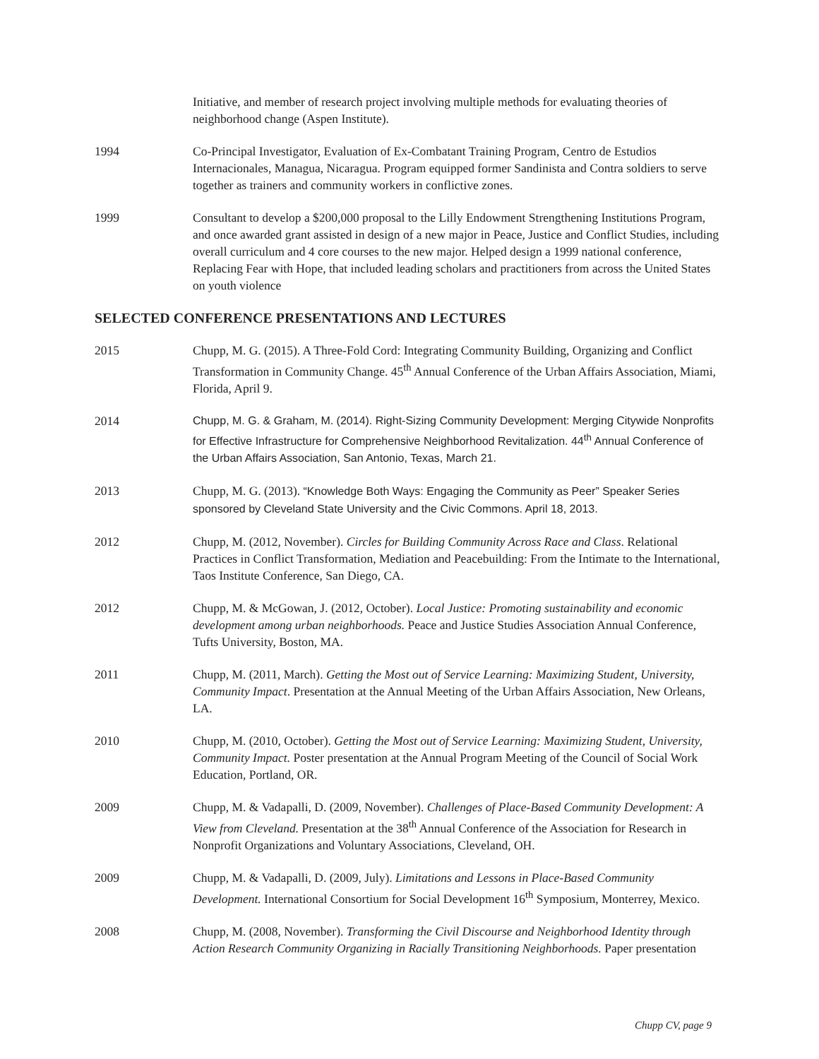Initiative, and member of research project involving multiple methods for evaluating theories of neighborhood change (Aspen Institute).
1994 Co-Principal Investigator, Evaluation of Ex-Combatant Training Program, Centro de Estudios Internacionales, Managua, Nicaragua. Program equipped former Sandinista and Contra soldiers to serve together as trainers and community workers in conflictive zones.
1999 Consultant to develop a $200,000 proposal to the Lilly Endowment Strengthening Institutions Program, and once awarded grant assisted in design of a new major in Peace, Justice and Conflict Studies, including overall curriculum and 4 core courses to the new major. Helped design a 1999 national conference, Replacing Fear with Hope, that included leading scholars and practitioners from across the United States on youth violence
SELECTED CONFERENCE PRESENTATIONS AND LECTURES
2015 Chupp, M. G. (2015). A Three-Fold Cord: Integrating Community Building, Organizing and Conflict Transformation in Community Change. 45<sup>th</sup> Annual Conference of the Urban Affairs Association, Miami, Florida, April 9.
2014 Chupp, M. G. & Graham, M. (2014). Right-Sizing Community Development: Merging Citywide Nonprofits for Effective Infrastructure for Comprehensive Neighborhood Revitalization. 44<sup>th</sup> Annual Conference of the Urban Affairs Association, San Antonio, Texas, March 21.
2013 Chupp, M. G. (2013). “Knowledge Both Ways: Engaging the Community as Peer” Speaker Series sponsored by Cleveland State University and the Civic Commons. April 18, 2013.
2012 Chupp, M. (2012, November). Circles for Building Community Across Race and Class. Relational Practices in Conflict Transformation, Mediation and Peacebuilding: From the Intimate to the International, Taos Institute Conference, San Diego, CA.
2012 Chupp, M. & McGowan, J. (2012, October). Local Justice: Promoting sustainability and economic development among urban neighborhoods. Peace and Justice Studies Association Annual Conference, Tufts University, Boston, MA.
2011 Chupp, M. (2011, March). Getting the Most out of Service Learning: Maximizing Student, University, Community Impact. Presentation at the Annual Meeting of the Urban Affairs Association, New Orleans, LA.
2010 Chupp, M. (2010, October). Getting the Most out of Service Learning: Maximizing Student, University, Community Impact. Poster presentation at the Annual Program Meeting of the Council of Social Work Education, Portland, OR.
2009 Chupp, M. & Vadapalli, D. (2009, November). Challenges of Place-Based Community Development: A View from Cleveland. Presentation at the 38<sup>th</sup> Annual Conference of the Association for Research in Nonprofit Organizations and Voluntary Associations, Cleveland, OH.
2009 Chupp, M. & Vadapalli, D. (2009, July). Limitations and Lessons in Place-Based Community Development. International Consortium for Social Development 16<sup>th</sup> Symposium, Monterrey, Mexico.
2008 Chupp, M. (2008, November). Transforming the Civil Discourse and Neighborhood Identity through Action Research Community Organizing in Racially Transitioning Neighborhoods. Paper presentation
Chupp CV, page 9